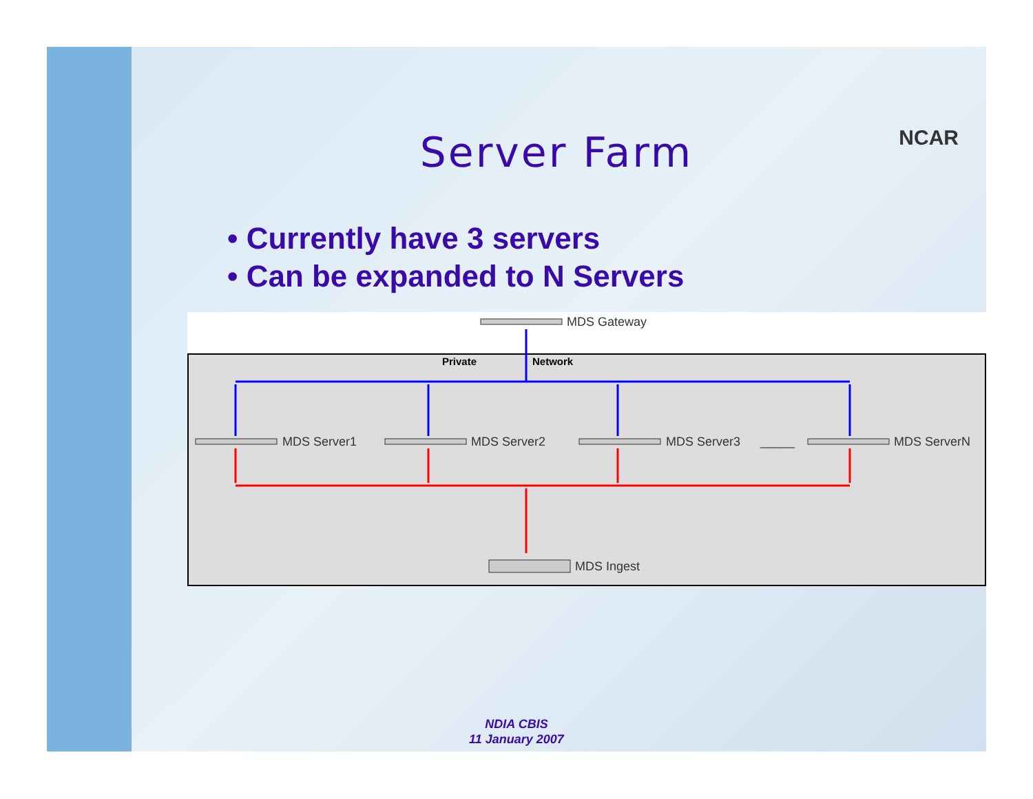NCAR
Server Farm
• Currently have 3 servers
• Can be expanded to N Servers
MDS Gateway
Private
Network
MDS Server1
MDS Server2
MDS Server3
_____
MDS ServerN
MDS Ingest
NDIA CBIS
11 January 2007